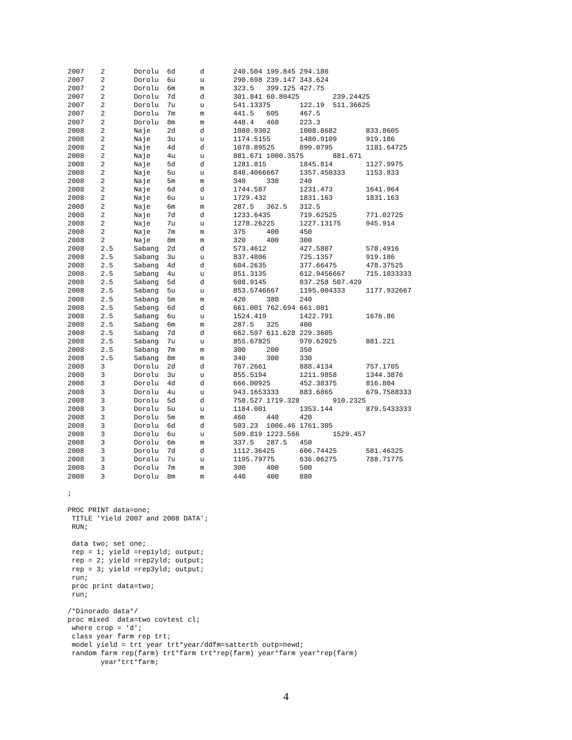2007    2       Dorolu  6d      d       240.504 199.845 294.186
2007    2       Dorolu  6u      u       290.698 239.147 343.624
2007    2       Dorolu  6m      m       323.5   399.125 427.75
2007    2       Dorolu  7d      d       301.841 60.80425        239.24425
2007    2       Dorolu  7u      u       541.13375       122.19  511.36625
2007    2       Dorolu  7m      m       441.5   605     467.5
2007    2       Dorolu  8m      m       448.4   460     223.3
2008    2       Naje    2d      d       1080.9302       1008.8682       833.8605
2008    2       Naje    3u      u       1174.5155       1480.9109       919.186
2008    2       Naje    4d      d       1078.89525      899.0795        1181.64725
2008    2       Naje    4u      u       881.671 1000.3575       881.671
2008    2       Naje    5d      d       1281.815        1845.814        1127.9975
2008    2       Naje    5u      u       848.4066667     1357.450333     1153.833
2008    2       Naje    5m      m       340     330     240
2008    2       Naje    6d      d       1744.587        1231.473        1641.964
2008    2       Naje    6u      u       1729.432        1831.163        1831.163
2008    2       Naje    6m      m       287.5   362.5   312.5
2008    2       Naje    7d      d       1233.6435       719.62525       771.02725
2008    2       Naje    7u      u       1278.26225      1227.13175      945.914
2008    2       Naje    7m      m       375     400     450
2008    2       Naje    8m      m       320     400     300
2008    2.5     Sabang  2d      d       573.4612        427.5807        578.4916
2008    2.5     Sabang  3u      u       837.4806        725.1357        919.186
2008    2.5     Sabang  4d      d       604.2635        377.66475       478.37525
2008    2.5     Sabang  4u      u       851.3135        612.9456667     715.1033333
2008    2.5     Sabang  5d      d       608.9145        837.258 507.429
2008    2.5     Sabang  5u      u       853.5746667     1195.004333     1177.932667
2008    2.5     Sabang  5m      m       420     380     240
2008    2.5     Sabang  6d      d       661.001 762.694 661.001
2008    2.5     Sabang  6u      u       1524.419        1422.791        1676.86
2008    2.5     Sabang  6m      m       287.5   325     400
2008    2.5     Sabang  7d      d       662.597 611.628 229.3605
2008    2.5     Sabang  7u      u       855.67825       970.62025       881.221
2008    2.5     Sabang  7m      m       300     200     350
2008    2.5     Sabang  8m      m       340     300     330
2008    3       Dorolu  2d      d       767.2661        888.4134        757.1705
2008    3       Dorolu  3u      u       855.5194        1211.9858       1344.3876
2008    3       Dorolu  4d      d       666.00925       452.38375       816.804
2008    3       Dorolu  4u      u       943.1653333     883.6865        679.7588333
2008    3       Dorolu  5d      d       758.527 1719.328        910.2325
2008    3       Dorolu  5u      u       1184.001        1353.144        879.5433333
2008    3       Dorolu  5m      m       460     440     420
2008    3       Dorolu  6d      d       503.23  1006.46 1761.305
2008    3       Dorolu  6u      u       509.819 1223.566        1529.457
2008    3       Dorolu  6m      m       337.5   287.5   450
2008    3       Dorolu  7d      d       1112.36425      606.74425       581.46325
2008    3       Dorolu  7u      u       1195.79775      636.06275       788.71775
2008    3       Dorolu  7m      m       300     400     500
2008    3       Dorolu  8m      m       440     400     880

;

PROC PRINT data=one;
 TITLE 'Yield 2007 and 2008 DATA';
 RUN;

 data two; set one;
 rep = 1; yield =rep1yld; output;
 rep = 2; yield =rep2yld; output;
 rep = 3; yield =rep3yld; output;
 run;
 proc print data=two;
 run;

/*Dinorado data*/
proc mixed  data=two covtest cl;
 where crop = 'd';
 class year farm rep trt;
 model yield = trt year trt*year/ddfm=satterth outp=newd;
 random farm rep(farm) trt*farm trt*rep(farm) year*farm year*rep(farm)
        year*trt*farm;
4